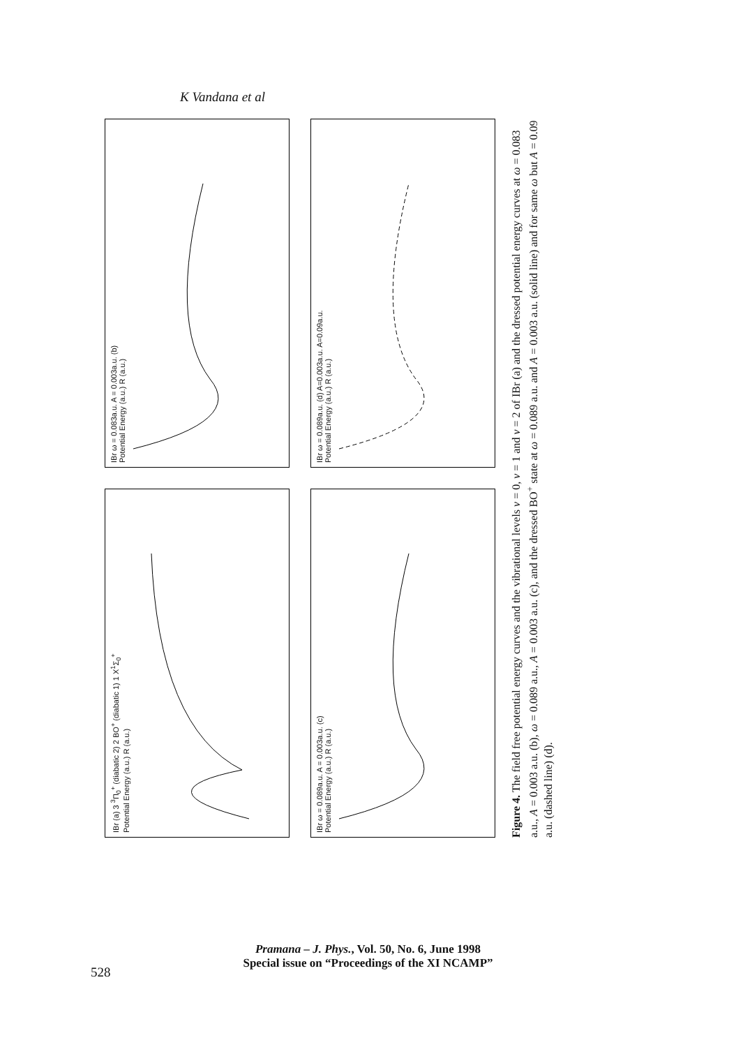K Vandana et al
IBr (a) 3 <sup>3</sup>Π<sub>0</sub><sup>+</sup> (diabatic 2) 2 BO<sup>+</sup> (diabatic 1) 1 X<sup>1</sup>Σ<sub>0</sub><sup>+</sup>
Potential Energy (a.u.) R (a.u.)
IBr ω = 0.083a.u. A = 0.003a.u. (b)
Potential Energy (a.u.) R (a.u.)
IBr ω = 0.089a.u. A = 0.003a.u. (c)
Potential Energy (a.u.) R (a.u.)
IBr ω = 0.089a.u. (d) A=0.003a.u. A=0.09a.u.
Potential Energy (a.u.) R (a.u.)
Figure 4. The field free potential energy curves and the vibrational levels v = 0, v = 1 and v = 2 of IBr (a) and the dressed potential energy curves at ω = 0.083 a.u., A = 0.003 a.u. (b), ω = 0.089 a.u., A = 0.003 a.u. (c), and the dressed BO<sup>+</sup> state at ω = 0.089 a.u. and A = 0.003 a.u. (solid line) and for same ω but A = 0.09 a.u. (dashed line) (d).
Pramana – J. Phys., Vol. 50, No. 6, June 1998
Special issue on “Proceedings of the XI NCAMP”
528